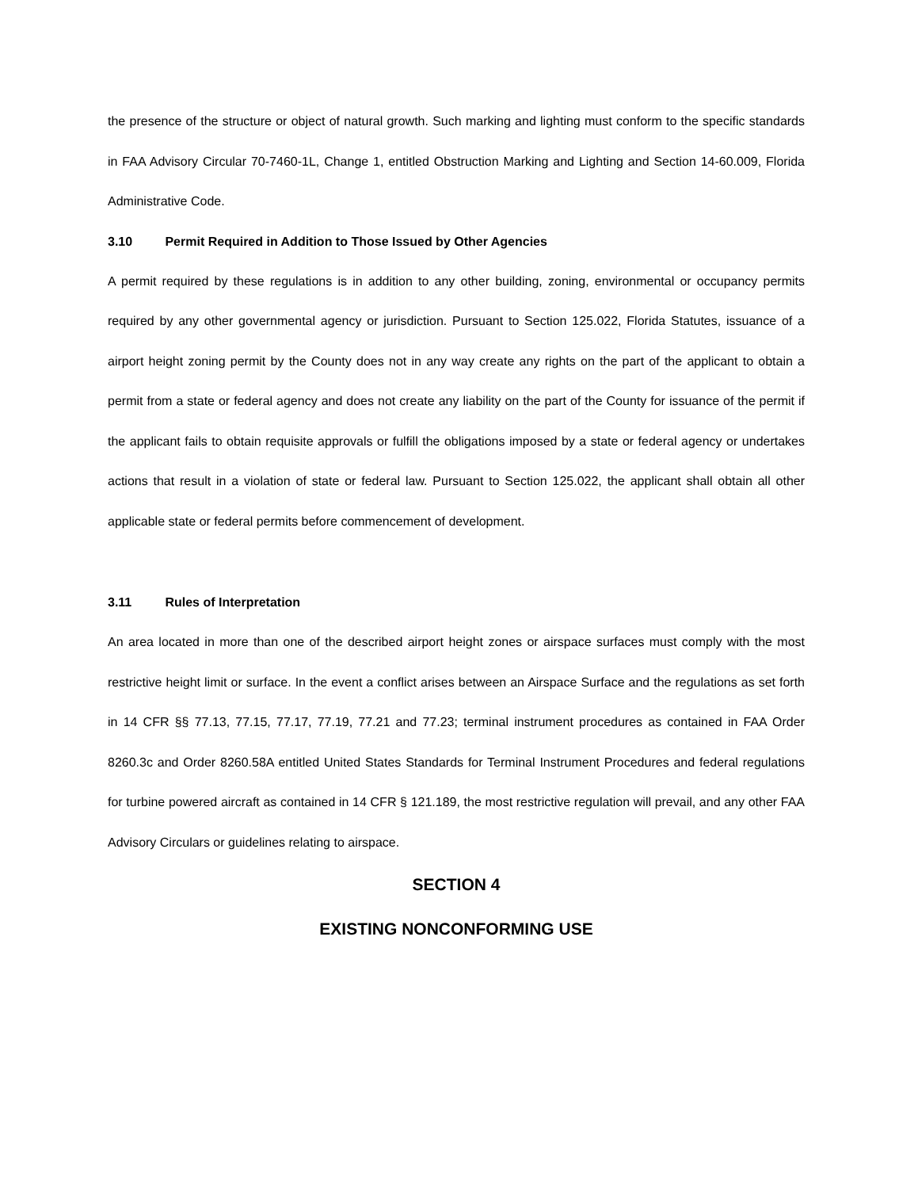the presence of the structure or object of natural growth. Such marking and lighting must conform to the specific standards in FAA Advisory Circular 70-7460-1L, Change 1, entitled Obstruction Marking and Lighting and Section 14-60.009, Florida Administrative Code.
3.10 Permit Required in Addition to Those Issued by Other Agencies
A permit required by these regulations is in addition to any other building, zoning, environmental or occupancy permits required by any other governmental agency or jurisdiction. Pursuant to Section 125.022, Florida Statutes, issuance of a airport height zoning permit by the County does not in any way create any rights on the part of the applicant to obtain a permit from a state or federal agency and does not create any liability on the part of the County for issuance of the permit if the applicant fails to obtain requisite approvals or fulfill the obligations imposed by a state or federal agency or undertakes actions that result in a violation of state or federal law. Pursuant to Section 125.022, the applicant shall obtain all other applicable state or federal permits before commencement of development.
3.11 Rules of Interpretation
An area located in more than one of the described airport height zones or airspace surfaces must comply with the most restrictive height limit or surface. In the event a conflict arises between an Airspace Surface and the regulations as set forth in 14 CFR §§ 77.13, 77.15, 77.17, 77.19, 77.21 and 77.23; terminal instrument procedures as contained in FAA Order 8260.3c and Order 8260.58A entitled United States Standards for Terminal Instrument Procedures and federal regulations for turbine powered aircraft as contained in 14 CFR § 121.189, the most restrictive regulation will prevail, and any other FAA Advisory Circulars or guidelines relating to airspace.
SECTION 4
EXISTING NONCONFORMING USE